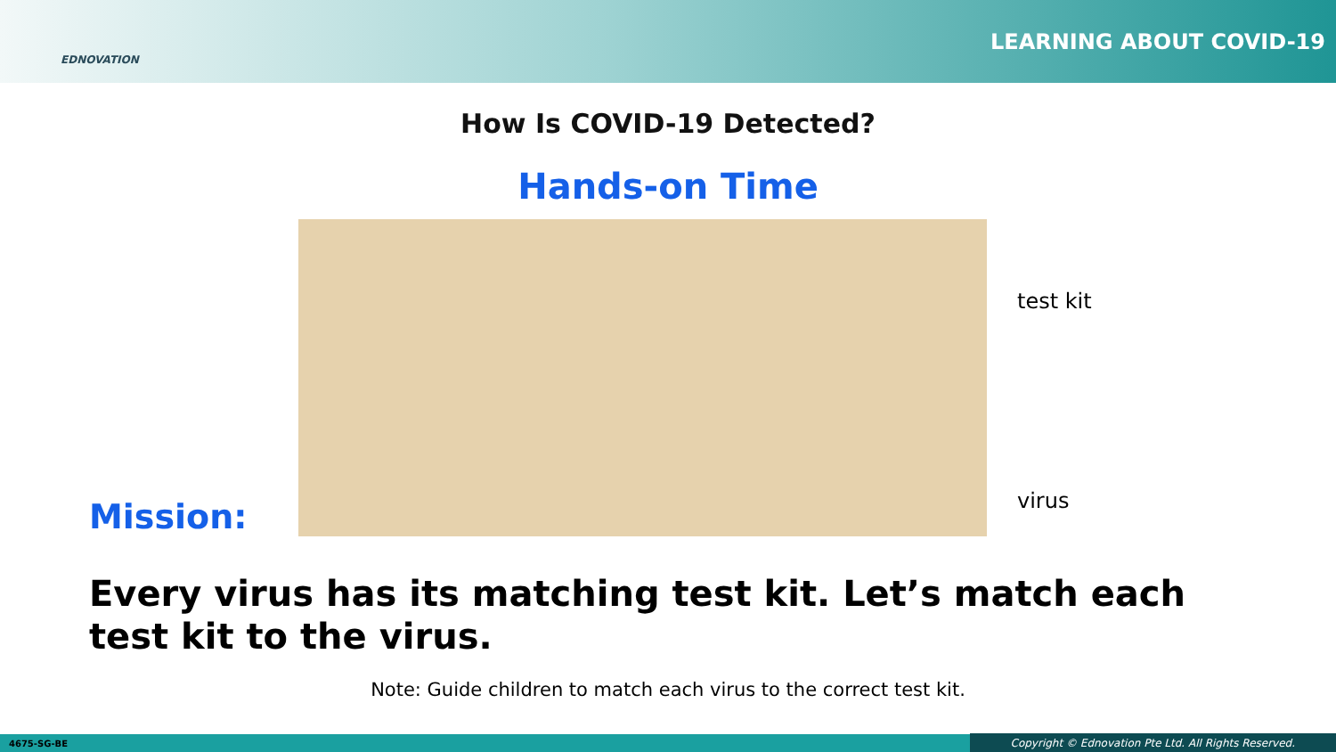EDNOVATION
LEARNING ABOUT COVID-19
How Is COVID-19 Detected?
Hands-on Time
Mission:
test kit
virus
Every virus has its matching test kit. Let’s match each test kit to the virus.
Note: Guide children to match each virus to the correct test kit.
4675-SG-BE Copyright © Ednovation Pte Ltd. All Rights Reserved.